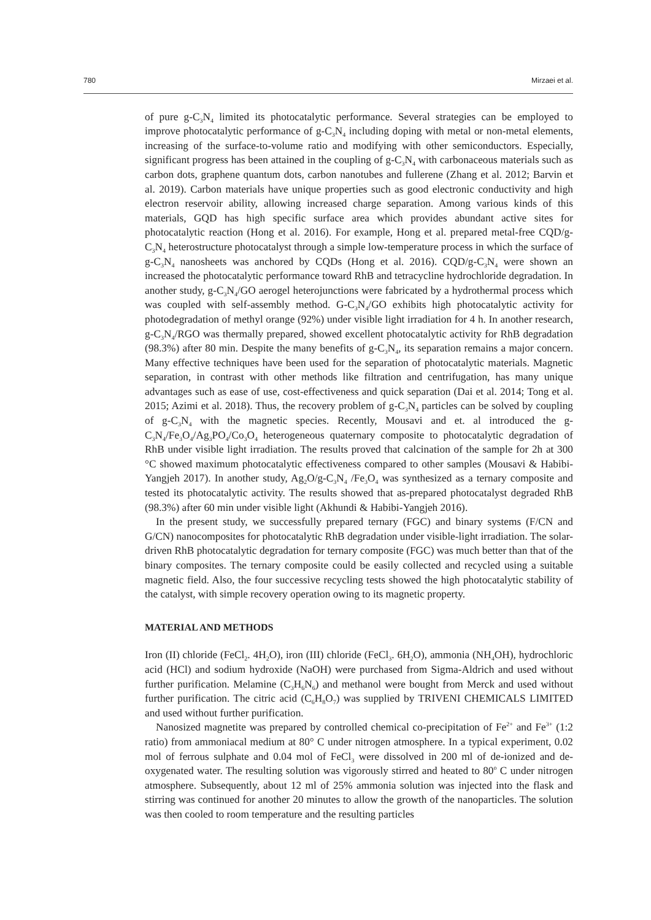780 Mirzaei et al.
of pure g-C<sub>3</sub>N<sub>4</sub> limited its photocatalytic performance. Several strategies can be employed to improve photocatalytic performance of g-C<sub>3</sub>N<sub>4</sub> including doping with metal or non-metal elements, increasing of the surface-to-volume ratio and modifying with other semiconductors. Especially, significant progress has been attained in the coupling of g-C<sub>3</sub>N<sub>4</sub> with carbonaceous materials such as carbon dots, graphene quantum dots, carbon nanotubes and fullerene (Zhang et al. 2012; Barvin et al. 2019). Carbon materials have unique properties such as good electronic conductivity and high electron reservoir ability, allowing increased charge separation. Among various kinds of this materials, GQD has high specific surface area which provides abundant active sites for photocatalytic reaction (Hong et al. 2016). For example, Hong et al. prepared metal-free CQD/g-C<sub>3</sub>N<sub>4</sub> heterostructure photocatalyst through a simple low-temperature process in which the surface of g-C<sub>3</sub>N<sub>4</sub> nanosheets was anchored by CQDs (Hong et al. 2016). CQD/g-C<sub>3</sub>N<sub>4</sub> were shown an increased the photocatalytic performance toward RhB and tetracycline hydrochloride degradation. In another study, g-C<sub>3</sub>N<sub>4</sub>/GO aerogel heterojunctions were fabricated by a hydrothermal process which was coupled with self-assembly method. G-C<sub>3</sub>N<sub>4</sub>/GO exhibits high photocatalytic activity for photodegradation of methyl orange (92%) under visible light irradiation for 4 h. In another research, g-C<sub>3</sub>N<sub>4</sub>/RGO was thermally prepared, showed excellent photocatalytic activity for RhB degradation (98.3%) after 80 min. Despite the many benefits of g-C<sub>3</sub>N<sub>4</sub>, its separation remains a major concern. Many effective techniques have been used for the separation of photocatalytic materials. Magnetic separation, in contrast with other methods like filtration and centrifugation, has many unique advantages such as ease of use, cost-effectiveness and quick separation (Dai et al. 2014; Tong et al. 2015; Azimi et al. 2018). Thus, the recovery problem of g-C<sub>3</sub>N<sub>4</sub> particles can be solved by coupling of g-C<sub>3</sub>N<sub>4</sub> with the magnetic species. Recently, Mousavi and et. al introduced the g-C<sub>3</sub>N<sub>4</sub>/Fe<sub>3</sub>O<sub>4</sub>/Ag<sub>3</sub>PO<sub>4</sub>/Co<sub>3</sub>O<sub>4</sub> heterogeneous quaternary composite to photocatalytic degradation of RhB under visible light irradiation. The results proved that calcination of the sample for 2h at 300 °C showed maximum photocatalytic effectiveness compared to other samples (Mousavi & Habibi-Yangjeh 2017). In another study, Ag<sub>2</sub>O/g-C<sub>3</sub>N<sub>4</sub> /Fe<sub>3</sub>O<sub>4</sub> was synthesized as a ternary composite and tested its photocatalytic activity. The results showed that as-prepared photocatalyst degraded RhB (98.3%) after 60 min under visible light (Akhundi & Habibi-Yangjeh 2016).
In the present study, we successfully prepared ternary (FGC) and binary systems (F/CN and G/CN) nanocomposites for photocatalytic RhB degradation under visible-light irradiation. The solar-driven RhB photocatalytic degradation for ternary composite (FGC) was much better than that of the binary composites. The ternary composite could be easily collected and recycled using a suitable magnetic field. Also, the four successive recycling tests showed the high photocatalytic stability of the catalyst, with simple recovery operation owing to its magnetic property.
MATERIAL AND METHODS
Iron (II) chloride (FeCl<sub>2</sub>. 4H<sub>2</sub>O), iron (III) chloride (FeCl<sub>3</sub>. 6H<sub>2</sub>O), ammonia (NH<sub>4</sub>OH), hydrochloric acid (HCl) and sodium hydroxide (NaOH) were purchased from Sigma-Aldrich and used without further purification. Melamine (C<sub>3</sub>H<sub>6</sub>N<sub>6</sub>) and methanol were bought from Merck and used without further purification. The citric acid (C<sub>6</sub>H<sub>8</sub>O<sub>7</sub>) was supplied by TRIVENI CHEMICALS LIMITED and used without further purification.
Nanosized magnetite was prepared by controlled chemical co-precipitation of Fe<sup>2+</sup> and Fe<sup>3+</sup> (1:2 ratio) from ammoniacal medium at 80° C under nitrogen atmosphere. In a typical experiment, 0.02 mol of ferrous sulphate and 0.04 mol of FeCl<sub>3</sub> were dissolved in 200 ml of de-ionized and de-oxygenated water. The resulting solution was vigorously stirred and heated to 80<sup>o</sup> C under nitrogen atmosphere. Subsequently, about 12 ml of 25% ammonia solution was injected into the flask and stirring was continued for another 20 minutes to allow the growth of the nanoparticles. The solution was then cooled to room temperature and the resulting particles